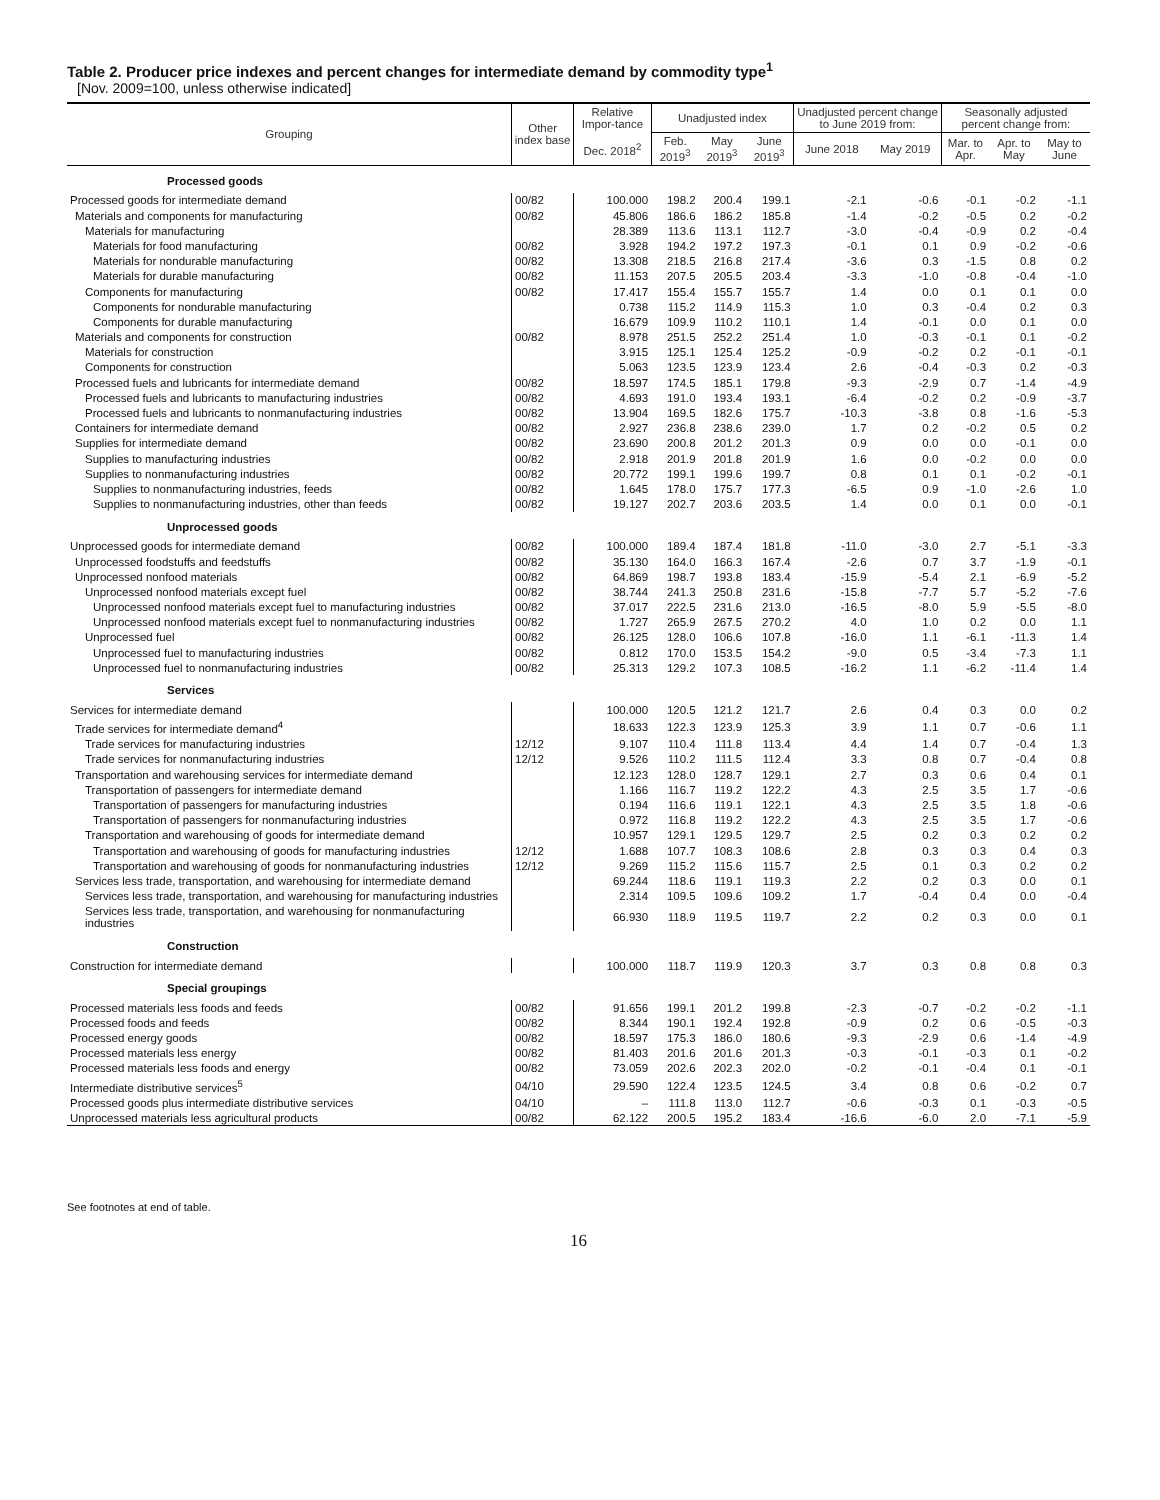Table 2. Producer price indexes and percent changes for intermediate demand by commodity type<sup>1</sup>
[Nov. 2009=100, unless otherwise indicated]
| Grouping | Other index base | Relative Impor-tance | Unadjusted index | | | Unadjusted percent change to June 2019 from: | | Seasonally adjusted percent change from: | | |
| --- | --- | --- | --- | --- | --- | --- | --- | --- | --- | --- |
| | | Dec. 2018<sup>2</sup> | Feb. 2019<sup>3</sup> | May 2019<sup>3</sup> | June 2019<sup>3</sup> | June 2018 | May 2019 | Mar. to Apr. | Apr. to May | May to June |
| Processed goods | | | | | | | | | | |
| Processed goods for intermediate demand | 00/82 | 100.000 | 198.2 | 200.4 | 199.1 | -2.1 | -0.6 | -0.1 | -0.2 | -1.1 |
| Materials and components for manufacturing | 00/82 | 45.806 | 186.6 | 186.2 | 185.8 | -1.4 | -0.2 | -0.5 | 0.2 | -0.2 |
| Materials for manufacturing | | 28.389 | 113.6 | 113.1 | 112.7 | -3.0 | -0.4 | -0.9 | 0.2 | -0.4 |
| Materials for food manufacturing | 00/82 | 3.928 | 194.2 | 197.2 | 197.3 | -0.1 | 0.1 | 0.9 | -0.2 | -0.6 |
| Materials for nondurable manufacturing | 00/82 | 13.308 | 218.5 | 216.8 | 217.4 | -3.6 | 0.3 | -1.5 | 0.8 | 0.2 |
| Materials for durable manufacturing | 00/82 | 11.153 | 207.5 | 205.5 | 203.4 | -3.3 | -1.0 | -0.8 | -0.4 | -1.0 |
| Components for manufacturing | 00/82 | 17.417 | 155.4 | 155.7 | 155.7 | 1.4 | 0.0 | 0.1 | 0.1 | 0.0 |
| Components for nondurable manufacturing | | 0.738 | 115.2 | 114.9 | 115.3 | 1.0 | 0.3 | -0.4 | 0.2 | 0.3 |
| Components for durable manufacturing | | 16.679 | 109.9 | 110.2 | 110.1 | 1.4 | -0.1 | 0.0 | 0.1 | 0.0 |
| Materials and components for construction | 00/82 | 8.978 | 251.5 | 252.2 | 251.4 | 1.0 | -0.3 | -0.1 | 0.1 | -0.2 |
| Materials for construction | | 3.915 | 125.1 | 125.4 | 125.2 | -0.9 | -0.2 | 0.2 | -0.1 | -0.1 |
| Components for construction | | 5.063 | 123.5 | 123.9 | 123.4 | 2.6 | -0.4 | -0.3 | 0.2 | -0.3 |
| Processed fuels and lubricants for intermediate demand | 00/82 | 18.597 | 174.5 | 185.1 | 179.8 | -9.3 | -2.9 | 0.7 | -1.4 | -4.9 |
| Processed fuels and lubricants to manufacturing industries | 00/82 | 4.693 | 191.0 | 193.4 | 193.1 | -6.4 | -0.2 | 0.2 | -0.9 | -3.7 |
| Processed fuels and lubricants to nonmanufacturing industries | 00/82 | 13.904 | 169.5 | 182.6 | 175.7 | -10.3 | -3.8 | 0.8 | -1.6 | -5.3 |
| Containers for intermediate demand | 00/82 | 2.927 | 236.8 | 238.6 | 239.0 | 1.7 | 0.2 | -0.2 | 0.5 | 0.2 |
| Supplies for intermediate demand | 00/82 | 23.690 | 200.8 | 201.2 | 201.3 | 0.9 | 0.0 | 0.0 | -0.1 | 0.0 |
| Supplies to manufacturing industries | 00/82 | 2.918 | 201.9 | 201.8 | 201.9 | 1.6 | 0.0 | -0.2 | 0.0 | 0.0 |
| Supplies to nonmanufacturing industries | 00/82 | 20.772 | 199.1 | 199.6 | 199.7 | 0.8 | 0.1 | 0.1 | -0.2 | -0.1 |
| Supplies to nonmanufacturing industries, feeds | 00/82 | 1.645 | 178.0 | 175.7 | 177.3 | -6.5 | 0.9 | -1.0 | -2.6 | 1.0 |
| Supplies to nonmanufacturing industries, other than feeds | 00/82 | 19.127 | 202.7 | 203.6 | 203.5 | 1.4 | 0.0 | 0.1 | 0.0 | -0.1 |
| Unprocessed goods | | | | | | | | | | |
| Unprocessed goods for intermediate demand | 00/82 | 100.000 | 189.4 | 187.4 | 181.8 | -11.0 | -3.0 | 2.7 | -5.1 | -3.3 |
| Unprocessed foodstuffs and feedstuffs | 00/82 | 35.130 | 164.0 | 166.3 | 167.4 | -2.6 | 0.7 | 3.7 | -1.9 | -0.1 |
| Unprocessed nonfood materials | 00/82 | 64.869 | 198.7 | 193.8 | 183.4 | -15.9 | -5.4 | 2.1 | -6.9 | -5.2 |
| Unprocessed nonfood materials except fuel | 00/82 | 38.744 | 241.3 | 250.8 | 231.6 | -15.8 | -7.7 | 5.7 | -5.2 | -7.6 |
| Unprocessed nonfood materials except fuel to manufacturing industries | 00/82 | 37.017 | 222.5 | 231.6 | 213.0 | -16.5 | -8.0 | 5.9 | -5.5 | -8.0 |
| Unprocessed nonfood materials except fuel to nonmanufacturing industries | 00/82 | 1.727 | 265.9 | 267.5 | 270.2 | 4.0 | 1.0 | 0.2 | 0.0 | 1.1 |
| Unprocessed fuel | 00/82 | 26.125 | 128.0 | 106.6 | 107.8 | -16.0 | 1.1 | -6.1 | -11.3 | 1.4 |
| Unprocessed fuel to manufacturing industries | 00/82 | 0.812 | 170.0 | 153.5 | 154.2 | -9.0 | 0.5 | -3.4 | -7.3 | 1.1 |
| Unprocessed fuel to nonmanufacturing industries | 00/82 | 25.313 | 129.2 | 107.3 | 108.5 | -16.2 | 1.1 | -6.2 | -11.4 | 1.4 |
| Services | | | | | | | | | | |
| Services for intermediate demand | | 100.000 | 120.5 | 121.2 | 121.7 | 2.6 | 0.4 | 0.3 | 0.0 | 0.2 |
| Trade services for intermediate demand<sup>4</sup> | | 18.633 | 122.3 | 123.9 | 125.3 | 3.9 | 1.1 | 0.7 | -0.6 | 1.1 |
| Trade services for manufacturing industries | 12/12 | 9.107 | 110.4 | 111.8 | 113.4 | 4.4 | 1.4 | 0.7 | -0.4 | 1.3 |
| Trade services for nonmanufacturing industries | 12/12 | 9.526 | 110.2 | 111.5 | 112.4 | 3.3 | 0.8 | 0.7 | -0.4 | 0.8 |
| Transportation and warehousing services for intermediate demand | | 12.123 | 128.0 | 128.7 | 129.1 | 2.7 | 0.3 | 0.6 | 0.4 | 0.1 |
| Transportation of passengers for intermediate demand | | 1.166 | 116.7 | 119.2 | 122.2 | 4.3 | 2.5 | 3.5 | 1.7 | -0.6 |
| Transportation of passengers for manufacturing industries | | 0.194 | 116.6 | 119.1 | 122.1 | 4.3 | 2.5 | 3.5 | 1.8 | -0.6 |
| Transportation of passengers for nonmanufacturing industries | | 0.972 | 116.8 | 119.2 | 122.2 | 4.3 | 2.5 | 3.5 | 1.7 | -0.6 |
| Transportation and warehousing of goods for intermediate demand | | 10.957 | 129.1 | 129.5 | 129.7 | 2.5 | 0.2 | 0.3 | 0.2 | 0.2 |
| Transportation and warehousing of goods for manufacturing industries | 12/12 | 1.688 | 107.7 | 108.3 | 108.6 | 2.8 | 0.3 | 0.3 | 0.4 | 0.3 |
| Transportation and warehousing of goods for nonmanufacturing industries | 12/12 | 9.269 | 115.2 | 115.6 | 115.7 | 2.5 | 0.1 | 0.3 | 0.2 | 0.2 |
| Services less trade, transportation, and warehousing for intermediate demand | | 69.244 | 118.6 | 119.1 | 119.3 | 2.2 | 0.2 | 0.3 | 0.0 | 0.1 |
| Services less trade, transportation, and warehousing for manufacturing industries | | 2.314 | 109.5 | 109.6 | 109.2 | 1.7 | -0.4 | 0.4 | 0.0 | -0.4 |
| Services less trade, transportation, and warehousing for nonmanufacturing industries | | 66.930 | 118.9 | 119.5 | 119.7 | 2.2 | 0.2 | 0.3 | 0.0 | 0.1 |
| Construction | | | | | | | | | | |
| Construction for intermediate demand | | 100.000 | 118.7 | 119.9 | 120.3 | 3.7 | 0.3 | 0.8 | 0.8 | 0.3 |
| Special groupings | | | | | | | | | | |
| Processed materials less foods and feeds | 00/82 | 91.656 | 199.1 | 201.2 | 199.8 | -2.3 | -0.7 | -0.2 | -0.2 | -1.1 |
| Processed foods and feeds | 00/82 | 8.344 | 190.1 | 192.4 | 192.8 | -0.9 | 0.2 | 0.6 | -0.5 | -0.3 |
| Processed energy goods | 00/82 | 18.597 | 175.3 | 186.0 | 180.6 | -9.3 | -2.9 | 0.6 | -1.4 | -4.9 |
| Processed materials less energy | 00/82 | 81.403 | 201.6 | 201.6 | 201.3 | -0.3 | -0.1 | -0.3 | 0.1 | -0.2 |
| Processed materials less foods and energy | 00/82 | 73.059 | 202.6 | 202.3 | 202.0 | -0.2 | -0.1 | -0.4 | 0.1 | -0.1 |
| Intermediate distributive services<sup>5</sup> | 04/10 | 29.590 | 122.4 | 123.5 | 124.5 | 3.4 | 0.8 | 0.6 | -0.2 | 0.7 |
| Processed goods plus intermediate distributive services | 04/10 | – | 111.8 | 113.0 | 112.7 | -0.6 | -0.3 | 0.1 | -0.3 | -0.5 |
| Unprocessed materials less agricultural products | 00/82 | 62.122 | 200.5 | 195.2 | 183.4 | -16.6 | -6.0 | 2.0 | -7.1 | -5.9 |
See footnotes at end of table.
16